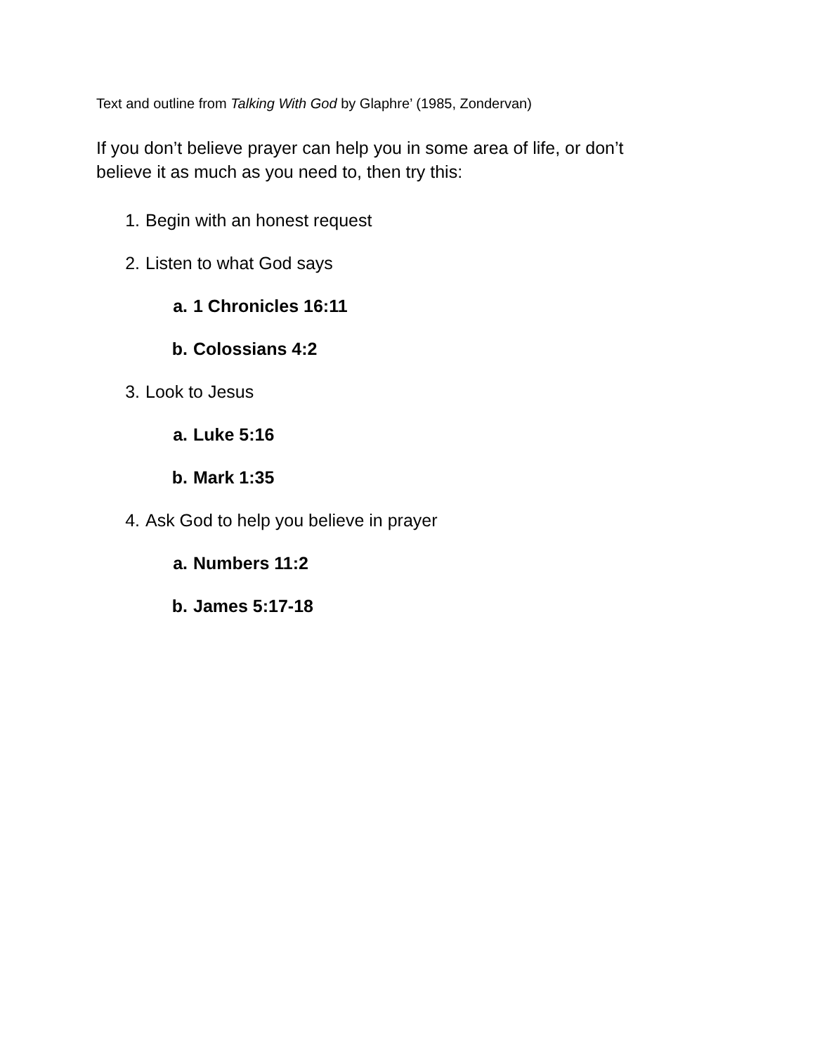Text and outline from Talking With God by Glaphre’ (1985, Zondervan)
If you don’t believe prayer can help you in some area of life, or don’t believe it as much as you need to, then try this:
1. Begin with an honest request
2. Listen to what God says
a. 1 Chronicles 16:11
b. Colossians 4:2
3. Look to Jesus
a. Luke 5:16
b. Mark 1:35
4. Ask God to help you believe in prayer
a. Numbers 11:2
b. James 5:17-18